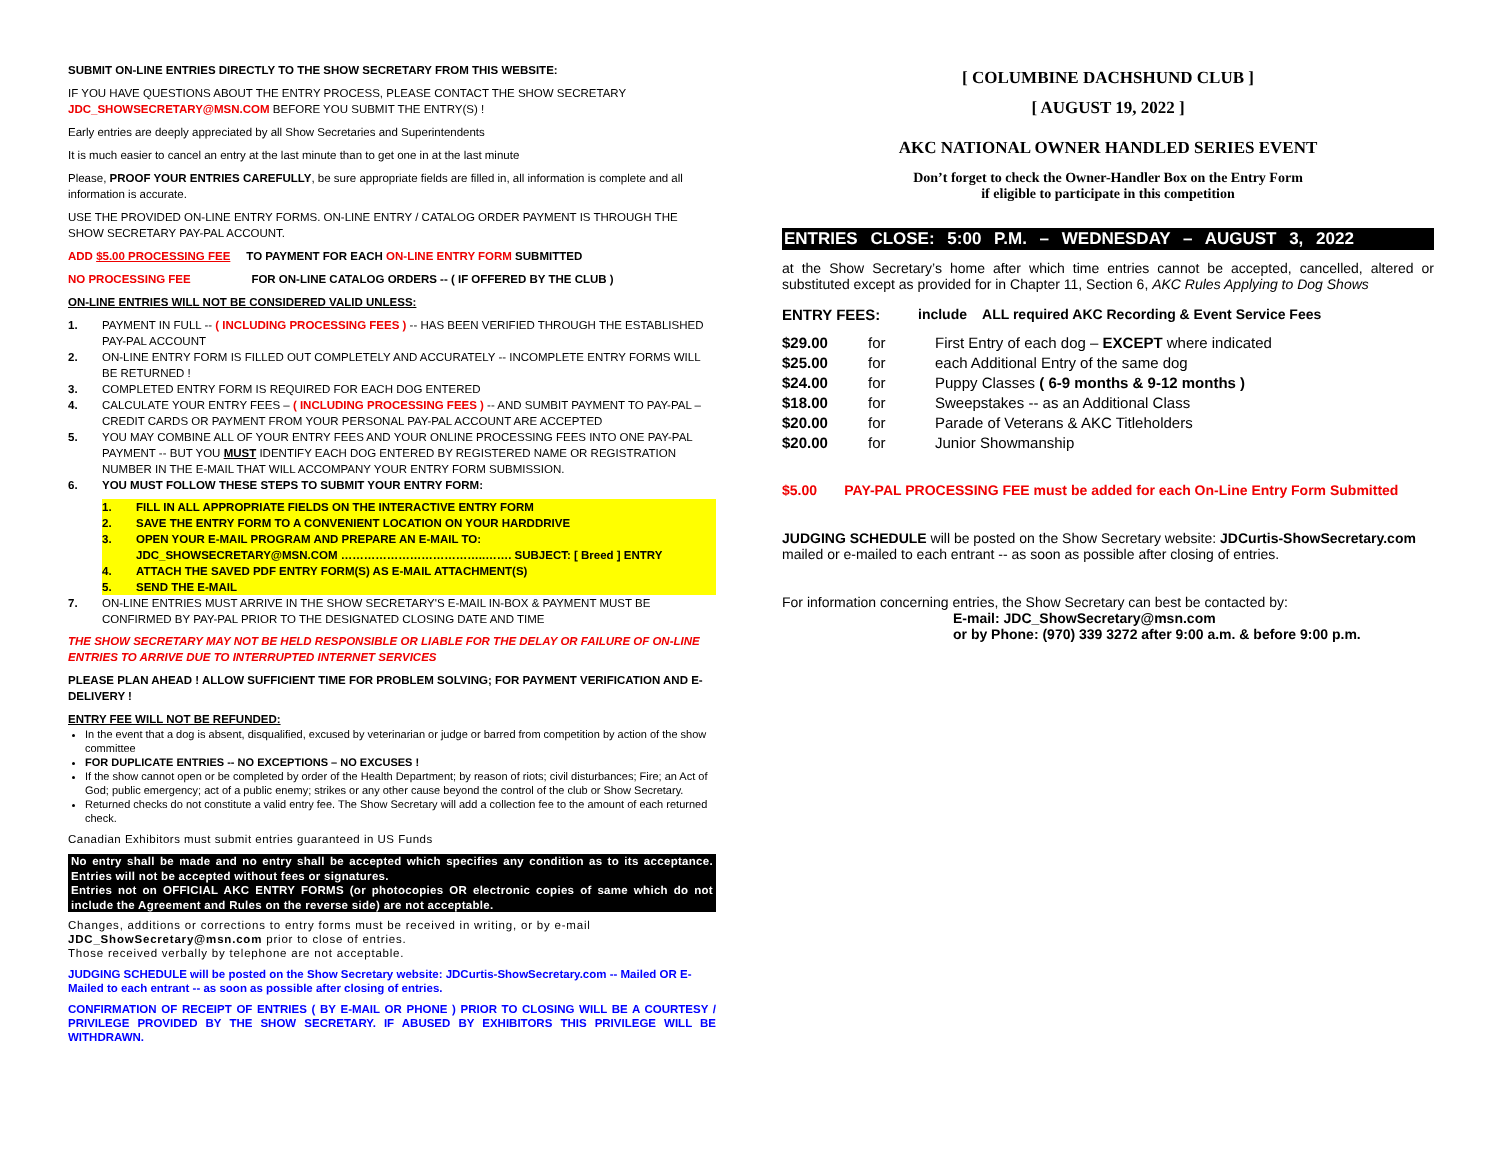SUBMIT ON-LINE ENTRIES DIRECTLY TO THE SHOW SECRETARY FROM THIS WEBSITE:
IF YOU HAVE QUESTIONS ABOUT THE ENTRY PROCESS, PLEASE CONTACT THE SHOW SECRETARY
JDC_SHOWSECRETARY@MSN.COM BEFORE YOU SUBMIT THE ENTRY(S) !
Early entries are deeply appreciated by all Show Secretaries and Superintendents
It is much easier to cancel an entry at the last minute than to get one in at the last minute
Please, PROOF YOUR ENTRIES CAREFULLY, be sure appropriate fields are filled in, all information is complete and all information is accurate.
USE THE PROVIDED ON-LINE ENTRY FORMS. ON-LINE ENTRY / CATALOG ORDER PAYMENT IS THROUGH THE SHOW SECRETARY PAY-PAL ACCOUNT.
ADD $5.00 PROCESSING FEE TO PAYMENT FOR EACH ON-LINE ENTRY FORM SUBMITTED
NO PROCESSING FEE FOR ON-LINE CATALOG ORDERS -- ( IF OFFERED BY THE CLUB )
ON-LINE ENTRIES WILL NOT BE CONSIDERED VALID UNLESS:
1. PAYMENT IN FULL -- ( INCLUDING PROCESSING FEES ) -- HAS BEEN VERIFIED THROUGH THE ESTABLISHED PAY-PAL ACCOUNT
2. ON-LINE ENTRY FORM IS FILLED OUT COMPLETELY AND ACCURATELY -- INCOMPLETE ENTRY FORMS WILL BE RETURNED !
3. COMPLETED ENTRY FORM IS REQUIRED FOR EACH DOG ENTERED
4. CALCULATE YOUR ENTRY FEES – ( INCLUDING PROCESSING FEES ) -- AND SUMBIT PAYMENT TO PAY-PAL – CREDIT CARDS OR PAYMENT FROM YOUR PERSONAL PAY-PAL ACCOUNT ARE ACCEPTED
5. YOU MAY COMBINE ALL OF YOUR ENTRY FEES AND YOUR ONLINE PROCESSING FEES INTO ONE PAY-PAL PAYMENT -- BUT YOU MUST IDENTIFY EACH DOG ENTERED BY REGISTERED NAME OR REGISTRATION NUMBER IN THE E-MAIL THAT WILL ACCOMPANY YOUR ENTRY FORM SUBMISSION.
6. YOU MUST FOLLOW THESE STEPS TO SUBMIT YOUR ENTRY FORM:
1. FILL IN ALL APPROPRIATE FIELDS ON THE INTERACTIVE ENTRY FORM
2. SAVE THE ENTRY FORM TO A CONVENIENT LOCATION ON YOUR HARDDRIVE
3. OPEN YOUR E-MAIL PROGRAM AND PREPARE AN E-MAIL TO:
JDC_SHOWSECRETARY@MSN.COM ………………………………..……. SUBJECT: [ Breed ] ENTRY
4. ATTACH THE SAVED PDF ENTRY FORM(S) AS E-MAIL ATTACHMENT(S)
5. SEND THE E-MAIL
7. ON-LINE ENTRIES MUST ARRIVE IN THE SHOW SECRETARY'S E-MAIL IN-BOX & PAYMENT MUST BE CONFIRMED BY PAY-PAL PRIOR TO THE DESIGNATED CLOSING DATE AND TIME
THE SHOW SECRETARY MAY NOT BE HELD RESPONSIBLE OR LIABLE FOR THE DELAY OR FAILURE OF ON-LINE ENTRIES TO ARRIVE DUE TO INTERRUPTED INTERNET SERVICES
PLEASE PLAN AHEAD ! ALLOW SUFFICIENT TIME FOR PROBLEM SOLVING; FOR PAYMENT VERIFICATION AND E-DELIVERY !
ENTRY FEE WILL NOT BE REFUNDED:
In the event that a dog is absent, disqualified, excused by veterinarian or judge or barred from competition by action of the show committee
FOR DUPLICATE ENTRIES -- NO EXCEPTIONS – NO EXCUSES !
If the show cannot open or be completed by order of the Health Department; by reason of riots; civil disturbances; Fire; an Act of God; public emergency; act of a public enemy; strikes or any other cause beyond the control of the club or Show Secretary.
Returned checks do not constitute a valid entry fee. The Show Secretary will add a collection fee to the amount of each returned check.
Canadian Exhibitors must submit entries guaranteed in US Funds
No entry shall be made and no entry shall be accepted which specifies any condition as to its acceptance. Entries will not be accepted without fees or signatures.
Entries not on OFFICIAL AKC ENTRY FORMS (or photocopies OR electronic copies of same which do not include the Agreement and Rules on the reverse side) are not acceptable.
Changes, additions or corrections to entry forms must be received in writing, or by e-mail JDC_ShowSecretary@msn.com prior to close of entries.
Those received verbally by telephone are not acceptable.
JUDGING SCHEDULE will be posted on the Show Secretary website: JDCurtis-ShowSecretary.com -- Mailed OR E-Mailed to each entrant -- as soon as possible after closing of entries.
CONFIRMATION OF RECEIPT OF ENTRIES ( BY E-MAIL OR PHONE ) PRIOR TO CLOSING WILL BE A COURTESY / PRIVILEGE PROVIDED BY THE SHOW SECRETARY. IF ABUSED BY EXHIBITORS THIS PRIVILEGE WILL BE WITHDRAWN.
[ COLUMBINE DACHSHUND CLUB ]
[ AUGUST 19, 2022 ]
AKC NATIONAL OWNER HANDLED SERIES EVENT
Don’t forget to check the Owner-Handler Box on the Entry Form
if eligible to participate in this competition
ENTRIES CLOSE: 5:00 P.M. – WEDNESDAY – AUGUST 3, 2022
at the Show Secretary’s home after which time entries cannot be accepted, cancelled, altered or substituted except as provided for in Chapter 11, Section 6, AKC Rules Applying to Dog Shows
| ENTRY FEES: | include ALL required AKC Recording & Event Service Fees |
| $29.00 for | First Entry of each dog – EXCEPT where indicated |
| $25.00 for | each Additional Entry of the same dog |
| $24.00 for | Puppy Classes ( 6-9 months & 9-12 months ) |
| $18.00 for | Sweepstakes -- as an Additional Class |
| $20.00 for | Parade of Veterans & AKC Titleholders |
| $20.00 for | Junior Showmanship |
$5.00 PAY-PAL PROCESSING FEE must be added for each On-Line Entry Form Submitted
JUDGING SCHEDULE will be posted on the Show Secretary website: JDCurtis-ShowSecretary.com
mailed or e-mailed to each entrant -- as soon as possible after closing of entries.
For information concerning entries, the Show Secretary can best be contacted by:
E-mail: JDC_ShowSecretary@msn.com
or by Phone: (970) 339 3272 after 9:00 a.m. & before 9:00 p.m.